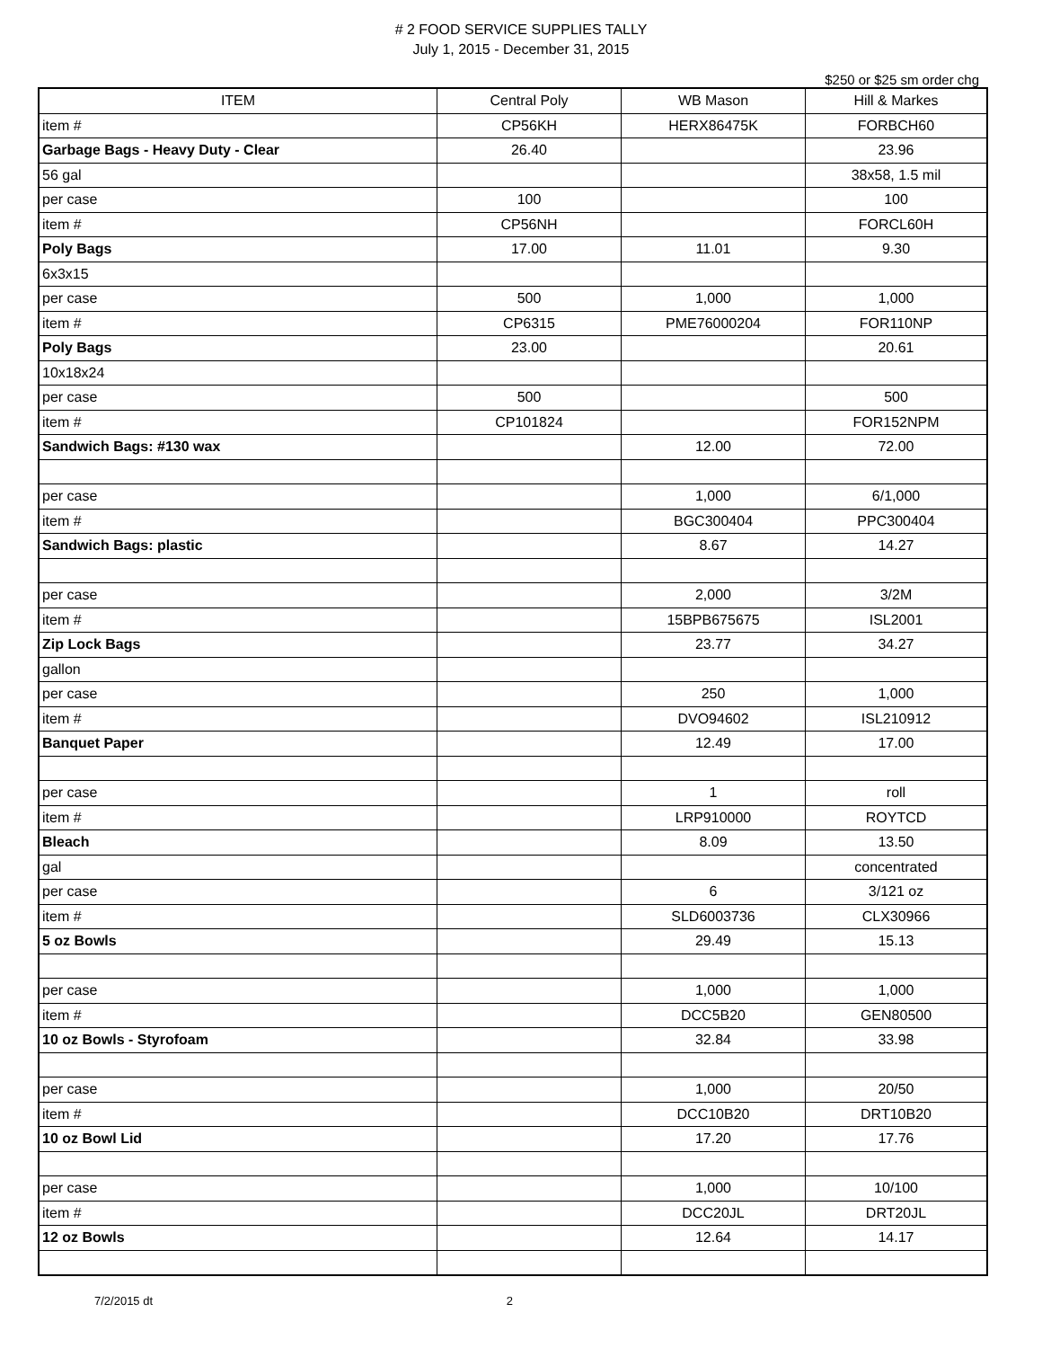# 2 FOOD SERVICE SUPPLIES TALLY
July 1, 2015 - December 31, 2015
$250 or $25 sm order chg
| ITEM | Central Poly | WB Mason | Hill & Markes |
| --- | --- | --- | --- |
| item # | CP56KH | HERX86475K | FORBCH60 |
| Garbage Bags - Heavy Duty - Clear | 26.40 | | 23.96 |
| 56 gal | | | 38x58, 1.5 mil |
| per case | 100 | | 100 |
| item # | CP56NH | | FORCL60H |
| Poly Bags | 17.00 | 11.01 | 9.30 |
| 6x3x15 | | | |
| per case | 500 | 1,000 | 1,000 |
| item # | CP6315 | PME76000204 | FOR110NP |
| Poly Bags | 23.00 | | 20.61 |
| 10x18x24 | | | |
| per case | 500 | | 500 |
| item # | CP101824 | | FOR152NPM |
| Sandwich Bags: #130 wax | | 12.00 | 72.00 |
| per case | | 1,000 | 6/1,000 |
| item # | | BGC300404 | PPC300404 |
| Sandwich Bags: plastic | | 8.67 | 14.27 |
| per case | | 2,000 | 3/2M |
| item # | | 15BPB675675 | ISL2001 |
| Zip Lock Bags | | 23.77 | 34.27 |
| gallon | | | |
| per case | | 250 | 1,000 |
| item # | | DVO94602 | ISL210912 |
| Banquet Paper | | 12.49 | 17.00 |
| per case | | 1 | roll |
| item # | | LRP910000 | ROYTCD |
| Bleach | | 8.09 | 13.50 |
| gal | | | concentrated |
| per case | | 6 | 3/121 oz |
| item # | | SLD6003736 | CLX30966 |
| 5 oz Bowls | | 29.49 | 15.13 |
| per case | | 1,000 | 1,000 |
| item # | | DCC5B20 | GEN80500 |
| 10 oz Bowls - Styrofoam | | 32.84 | 33.98 |
| per case | | 1,000 | 20/50 |
| item # | | DCC10B20 | DRT10B20 |
| 10 oz Bowl Lid | | 17.20 | 17.76 |
| per case | | 1,000 | 10/100 |
| item # | | DCC20JL | DRT20JL |
| 12 oz Bowls | | 12.64 | 14.17 |
7/2/2015 dt 2